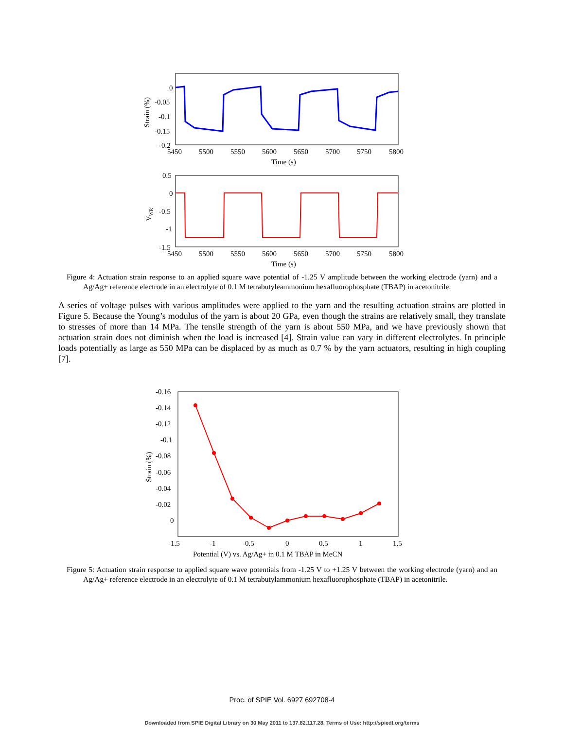0
-0.05
-0.1
-0.15
-0.2
5450
5500
5550
5600
5650
5700
5750
5800
Time (s)
Strain (%)
0.5
0
-0.5
-1
-1.5
5450
5500
5550
5600
5650
5700
5750
5800
Time (s)
VWR'
Figure 4: Actuation strain response to an applied square wave potential of -1.25 V amplitude between the working electrode (yarn) and a Ag/Ag+ reference electrode in an electrolyte of 0.1 M tetrabutyleammonium hexafluorophosphate (TBAP) in acetonitrile.
A series of voltage pulses with various amplitudes were applied to the yarn and the resulting actuation strains are plotted in Figure 5. Because the Young’s modulus of the yarn is about 20 GPa, even though the strains are relatively small, they translate to stresses of more than 14 MPa. The tensile strength of the yarn is about 550 MPa, and we have previously shown that actuation strain does not diminish when the load is increased [4]. Strain value can vary in different electrolytes. In principle loads potentially as large as 550 MPa can be displaced by as much as 0.7 % by the yarn actuators, resulting in high coupling [7].
-0.16
-0.14
-0.12
-0.1
-0.08
-0.06
-0.04
-0.02
0
-1.5
-1
-0.5
0
0.5
1
1.5
Potential (V) vs. Ag/Ag+ in 0.1 M TBAP in MeCN
Strain (%)
Figure 5: Actuation strain response to applied square wave potentials from -1.25 V to +1.25 V between the working electrode (yarn) and an Ag/Ag+ reference electrode in an electrolyte of 0.1 M tetrabutylammonium hexafluorophosphate (TBAP) in acetonitrile.
Proc. of SPIE Vol. 6927 692708-4
Downloaded from SPIE Digital Library on 30 May 2011 to 137.82.117.28. Terms of Use: http://spiedl.org/terms